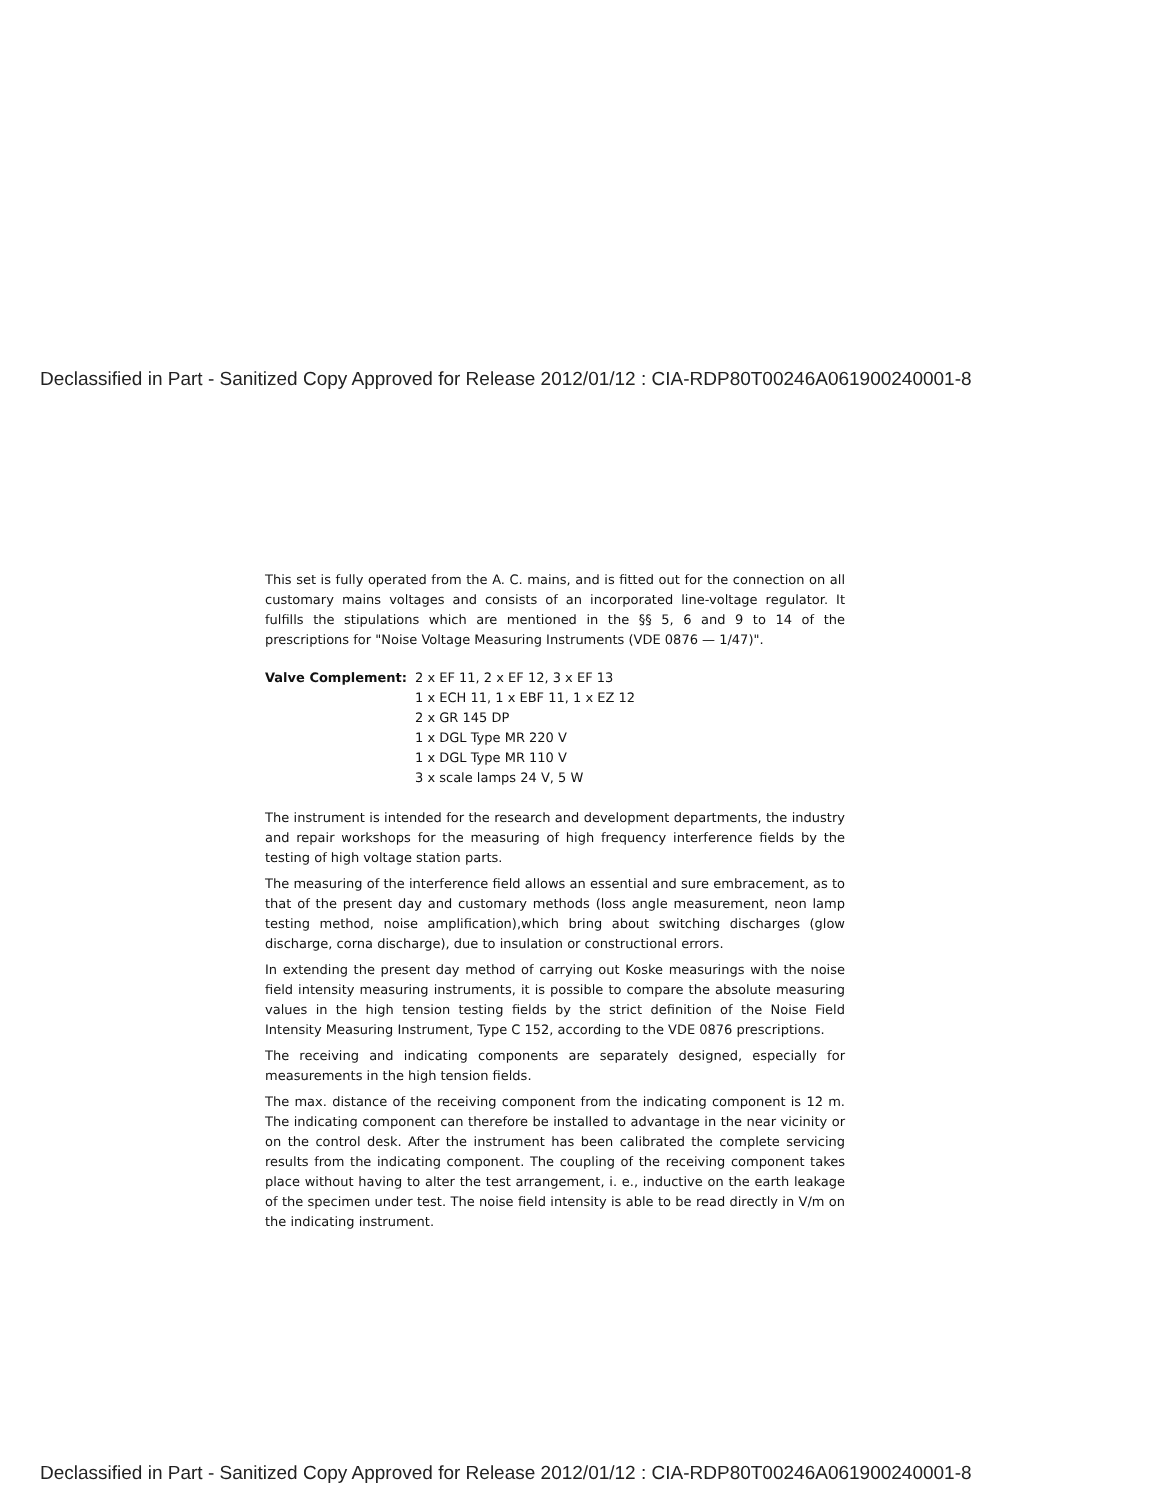Declassified in Part - Sanitized Copy Approved for Release 2012/01/12 : CIA-RDP80T00246A061900240001-8
This set is fully operated from the A. C. mains, and is fitted out for the connection on all customary mains voltages and consists of an incorporated line-voltage regulator. It fulfills the stipulations which are mentioned in the §§ 5, 6 and 9 to 14 of the prescriptions for "Noise Voltage Measuring Instruments (VDE 0876 — 1/47)".
Valve Complement: 2 x EF 11, 2 x EF 12, 3 x EF 13
1 x ECH 11, 1 x EBF 11, 1 x EZ 12
2 x GR 145 DP
1 x DGL Type MR 220 V
1 x DGL Type MR 110 V
3 x scale lamps 24 V, 5 W
The instrument is intended for the research and development departments, the industry and repair workshops for the measuring of high frequency interference fields by the testing of high voltage station parts.
The measuring of the interference field allows an essential and sure embracement, as to that of the present day and customary methods (loss angle measurement, neon lamp testing method, noise amplification),which bring about switching discharges (glow discharge, corna discharge), due to insulation or constructional errors.
In extending the present day method of carrying out Koske measurings with the noise field intensity measuring instruments, it is possible to compare the absolute measuring values in the high tension testing fields by the strict definition of the Noise Field Intensity Measuring Instrument, Type C 152, according to the VDE 0876 prescriptions.
The receiving and indicating components are separately designed, especially for measurements in the high tension fields.
The max. distance of the receiving component from the indicating component is 12 m. The indicating component can therefore be installed to advantage in the near vicinity or on the control desk. After the instrument has been calibrated the complete servicing results from the indicating component. The coupling of the receiving component takes place without having to alter the test arrangement, i. e., inductive on the earth leakage of the specimen under test. The noise field intensity is able to be read directly in V/m on the indicating instrument.
Declassified in Part - Sanitized Copy Approved for Release 2012/01/12 : CIA-RDP80T00246A061900240001-8